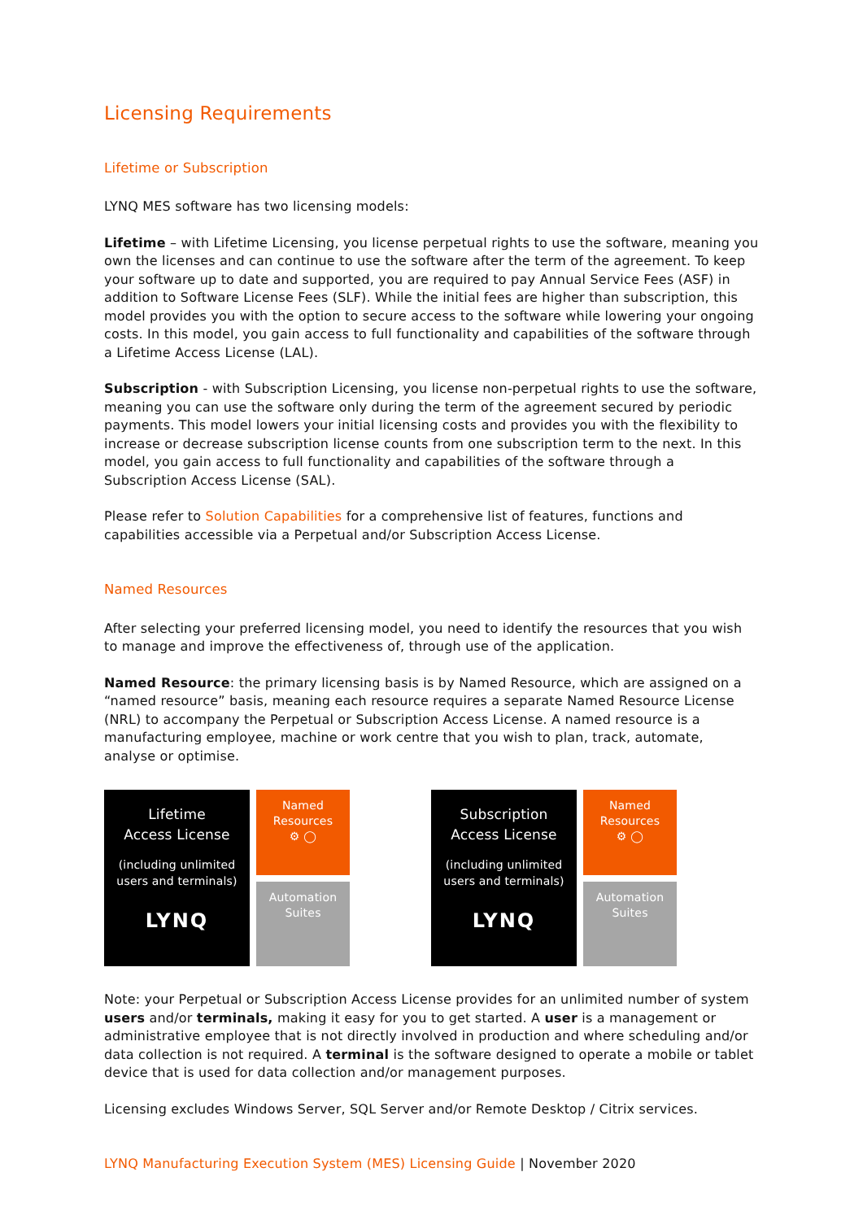Licensing Requirements
Lifetime or Subscription
LYNQ MES software has two licensing models:
Lifetime – with Lifetime Licensing, you license perpetual rights to use the software, meaning you own the licenses and can continue to use the software after the term of the agreement. To keep your software up to date and supported, you are required to pay Annual Service Fees (ASF) in addition to Software License Fees (SLF). While the initial fees are higher than subscription, this model provides you with the option to secure access to the software while lowering your ongoing costs. In this model, you gain access to full functionality and capabilities of the software through a Lifetime Access License (LAL).
Subscription - with Subscription Licensing, you license non-perpetual rights to use the software, meaning you can use the software only during the term of the agreement secured by periodic payments. This model lowers your initial licensing costs and provides you with the flexibility to increase or decrease subscription license counts from one subscription term to the next. In this model, you gain access to full functionality and capabilities of the software through a Subscription Access License (SAL).
Please refer to Solution Capabilities for a comprehensive list of features, functions and capabilities accessible via a Perpetual and/or Subscription Access License.
Named Resources
After selecting your preferred licensing model, you need to identify the resources that you wish to manage and improve the effectiveness of, through use of the application.
Named Resource: the primary licensing basis is by Named Resource, which are assigned on a “named resource” basis, meaning each resource requires a separate Named Resource License (NRL) to accompany the Perpetual or Subscription Access License. A named resource is a manufacturing employee, machine or work centre that you wish to plan, track, automate, analyse or optimise.
Lifetime
Access License
(including unlimited
users and terminals)
LYNQ
Named
Resources
⚙ ◯
Automation
Suites
Subscription
Access License
(including unlimited
users and terminals)
LYNQ
Named
Resources
⚙ ◯
Automation
Suites
Note: your Perpetual or Subscription Access License provides for an unlimited number of system users and/or terminals, making it easy for you to get started. A user is a management or administrative employee that is not directly involved in production and where scheduling and/or data collection is not required. A terminal is the software designed to operate a mobile or tablet device that is used for data collection and/or management purposes.
Licensing excludes Windows Server, SQL Server and/or Remote Desktop / Citrix services.
LYNQ Manufacturing Execution System (MES) Licensing Guide | November 2020